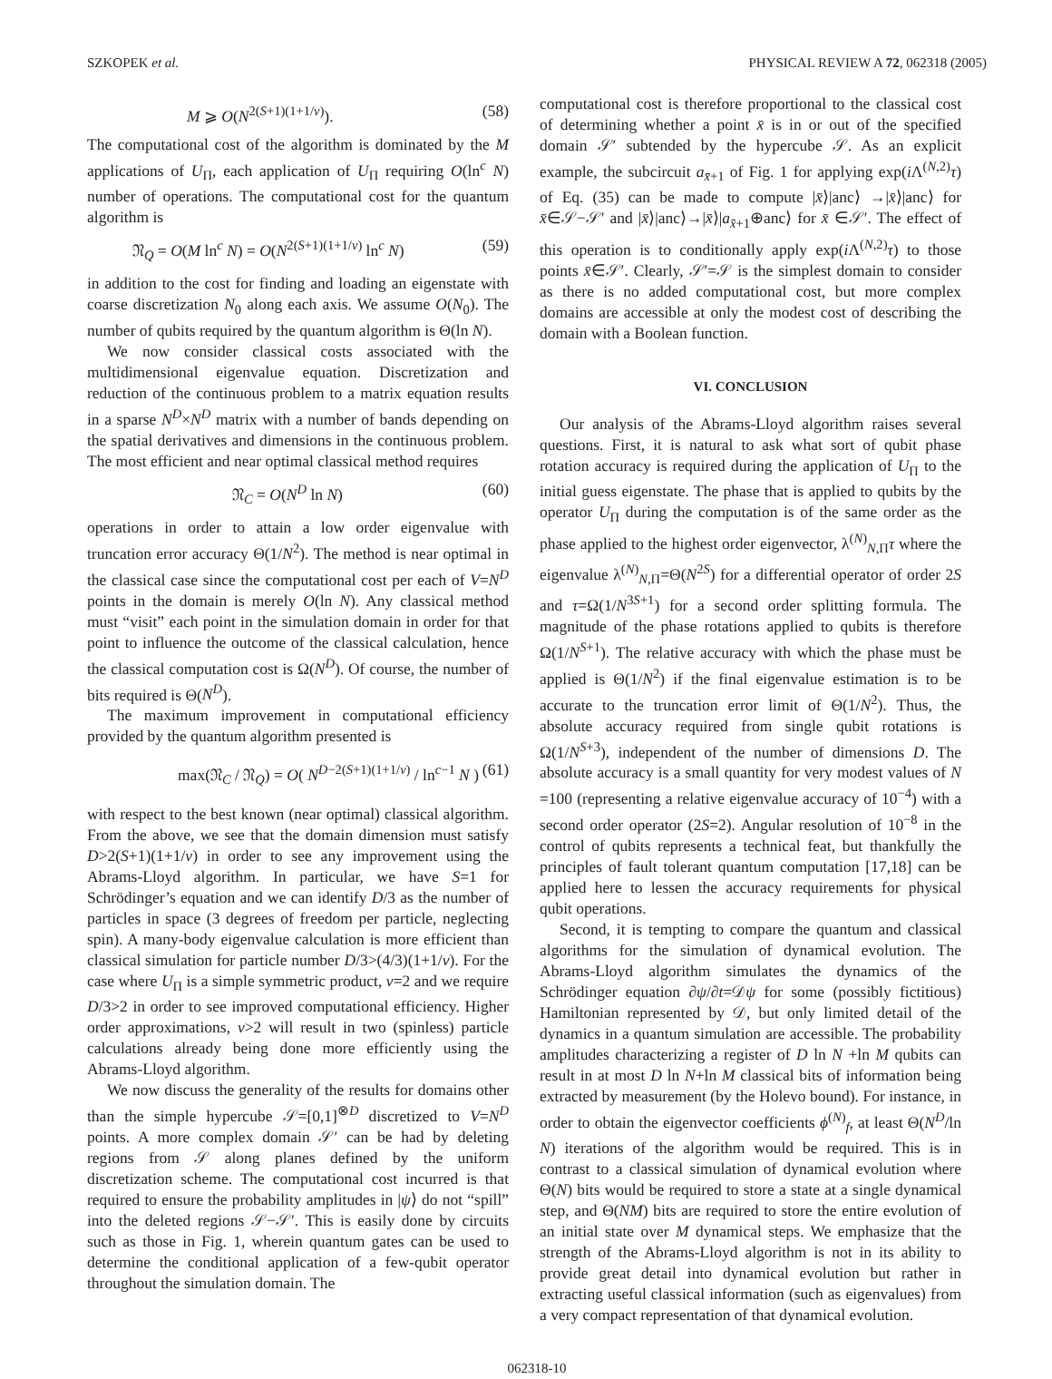SZKOPEK et al. PHYSICAL REVIEW A 72, 062318 (2005)
M ⩾ O(N<sup>2(S+1)(1+1/ν)</sup>). (58)
The computational cost of the algorithm is dominated by the M applications of U<sub>Π</sub>, each application of U<sub>Π</sub> requiring O(ln<sup>c</sup> N) number of operations. The computational cost for the quantum algorithm is
𝔑<sub>Q</sub> = O(M ln<sup>c</sup> N) = O(N<sup>2(S+1)(1+1/ν)</sup> ln<sup>c</sup> N) (59)
in addition to the cost for finding and loading an eigenstate with coarse discretization N<sub>0</sub> along each axis. We assume O(N<sub>0</sub>). The number of qubits required by the quantum algorithm is Θ(ln N).
We now consider classical costs associated with the multidimensional eigenvalue equation. Discretization and reduction of the continuous problem to a matrix equation results in a sparse N<sup>D</sup>×N<sup>D</sup> matrix with a number of bands depending on the spatial derivatives and dimensions in the continuous problem. The most efficient and near optimal classical method requires
𝔑<sub>C</sub> = O(N<sup>D</sup> ln N) (60)
operations in order to attain a low order eigenvalue with truncation error accuracy Θ(1/N<sup>2</sup>). The method is near optimal in the classical case since the computational cost per each of V=N<sup>D</sup> points in the domain is merely O(ln N). Any classical method must “visit” each point in the simulation domain in order for that point to influence the outcome of the classical calculation, hence the classical computation cost is Ω(N<sup>D</sup>). Of course, the number of bits required is Θ(N<sup>D</sup>).
The maximum improvement in computational efficiency provided by the quantum algorithm presented is
max(𝔑<sub>C</sub> / 𝔑<sub>Q</sub>) = O( N<sup>D−2(S+1)(1+1/ν)</sup> / ln<sup>c−1</sup> N ) (61)
with respect to the best known (near optimal) classical algorithm. From the above, we see that the domain dimension must satisfy D>2(S+1)(1+1/ν) in order to see any improvement using the Abrams-Lloyd algorithm. In particular, we have S=1 for Schrödinger’s equation and we can identify D/3 as the number of particles in space (3 degrees of freedom per particle, neglecting spin). A many-body eigenvalue calculation is more efficient than classical simulation for particle number D/3>(4/3)(1+1/ν). For the case where U<sub>Π</sub> is a simple symmetric product, ν=2 and we require D/3>2 in order to see improved computational efficiency. Higher order approximations, ν>2 will result in two (spinless) particle calculations already being done more efficiently using the Abrams-Lloyd algorithm.
We now discuss the generality of the results for domains other than the simple hypercube 𝒮=[0,1]<sup>⊗D</sup> discretized to V=N<sup>D</sup> points. A more complex domain 𝒮′ can be had by deleting regions from 𝒮 along planes defined by the uniform discretization scheme. The computational cost incurred is that required to ensure the probability amplitudes in |ψ⟩ do not “spill” into the deleted regions 𝒮−𝒮′. This is easily done by circuits such as those in Fig. 1, wherein quantum gates can be used to determine the conditional application of a few-qubit operator throughout the simulation domain. The
computational cost is therefore proportional to the classical cost of determining whether a point x̄ is in or out of the specified domain 𝒮′ subtended by the hypercube 𝒮. As an explicit example, the subcircuit a<sub>x̄+1</sub> of Fig. 1 for applying exp(i Λ<sup>(N,2)</sup>τ) of Eq. (35) can be made to compute |x̄⟩|anc⟩ →|x̄⟩|anc⟩ for x̄∈𝒮−𝒮′ and |x̄⟩|anc⟩→|x̄⟩|a<sub>x̄+1</sub>⊕anc⟩ for x̄ ∈𝒮′. The effect of this operation is to conditionally apply exp(i Λ<sup>(N,2)</sup>τ) to those points x̄∈𝒮′. Clearly, 𝒮′=𝒮 is the simplest domain to consider as there is no added computational cost, but more complex domains are accessible at only the modest cost of describing the domain with a Boolean function.
VI. CONCLUSION
Our analysis of the Abrams-Lloyd algorithm raises several questions. First, it is natural to ask what sort of qubit phase rotation accuracy is required during the application of U<sub>Π</sub> to the initial guess eigenstate. The phase that is applied to qubits by the operator U<sub>Π</sub> during the computation is of the same order as the phase applied to the highest order eigenvector, λ<sup>(N)</sup><sub>N,Π</sub>τ where the eigenvalue λ<sup>(N)</sup><sub>N,Π</sub>=Θ(N<sup>2S</sup>) for a differential operator of order 2S and τ=Ω(1/N<sup>3S+1</sup>) for a second order splitting formula. The magnitude of the phase rotations applied to qubits is therefore Ω(1/N<sup>S+1</sup>). The relative accuracy with which the phase must be applied is Θ(1/N<sup>2</sup>) if the final eigenvalue estimation is to be accurate to the truncation error limit of Θ(1/N<sup>2</sup>). Thus, the absolute accuracy required from single qubit rotations is Ω(1/N<sup>S+3</sup>), independent of the number of dimensions D. The absolute accuracy is a small quantity for very modest values of N =100 (representing a relative eigenvalue accuracy of 10<sup>−4</sup>) with a second order operator (2S=2). Angular resolution of 10<sup>−8</sup> in the control of qubits represents a technical feat, but thankfully the principles of fault tolerant quantum computation [17,18] can be applied here to lessen the accuracy requirements for physical qubit operations.
Second, it is tempting to compare the quantum and classical algorithms for the simulation of dynamical evolution. The Abrams-Lloyd algorithm simulates the dynamics of the Schrödinger equation ∂ψ/∂t=𝒟ψ for some (possibly fictitious) Hamiltonian represented by 𝒟, but only limited detail of the dynamics in a quantum simulation are accessible. The probability amplitudes characterizing a register of D ln N +ln M qubits can result in at most D ln N+ln M classical bits of information being extracted by measurement (by the Holevo bound). For instance, in order to obtain the eigenvector coefficients ϕ<sup>(N)</sup><sub>f</sub>, at least Θ(N<sup>D</sup>/ln N) iterations of the algorithm would be required. This is in contrast to a classical simulation of dynamical evolution where Θ(N) bits would be required to store a state at a single dynamical step, and Θ(NM) bits are required to store the entire evolution of an initial state over M dynamical steps. We emphasize that the strength of the Abrams-Lloyd algorithm is not in its ability to provide great detail into dynamical evolution but rather in extracting useful classical information (such as eigenvalues) from a very compact representation of that dynamical evolution.
062318-10